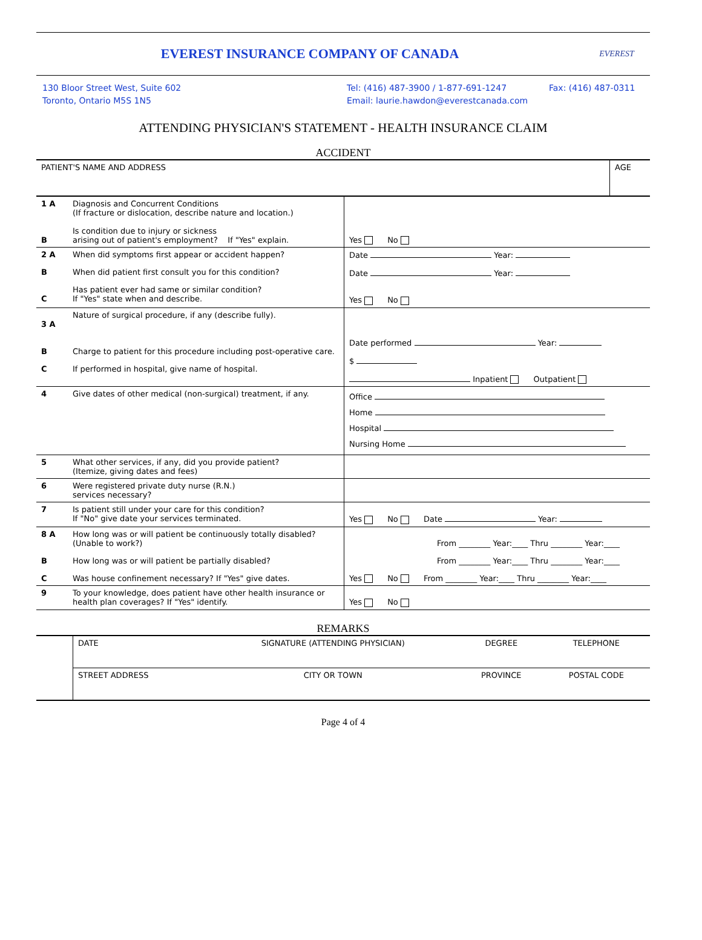EVEREST INSURANCE COMPANY OF CANADA
EVEREST
130 Bloor Street West, Suite 602
Toronto, Ontario M5S 1N5
Tel: (416) 487-3900 / 1-877-691-1247
Email: laurie.hawdon@everestcanada.com
Fax: (416) 487-0311
ATTENDING PHYSICIAN'S STATEMENT - HEALTH INSURANCE CLAIM
ACCIDENT
| PATIENT'S NAME AND ADDRESS | AGE |
| 1 A B | Diagnosis and Concurrent Conditions (If fracture or dislocation, describe nature and location.) Is condition due to injury or sickness arising out of patient's employment? If "Yes" explain. | Yes No |
| 2 A B C | When did symptoms first appear or accident happen? When did patient first consult you for this condition? Has patient ever had same or similar condition? If "Yes" state when and describe. | Date Year: Date Year: Yes No |
| 3 A B C | Nature of surgical procedure, if any (describe fully). Charge to patient for this procedure including post-operative care. If performed in hospital, give name of hospital. | Date performed Year: $ Inpatient Outpatient |
| 4 | Give dates of other medical (non-surgical) treatment, if any. | Office Home Hospital Nursing Home |
| 5 | What other services, if any, did you provide patient? (Itemize, giving dates and fees) | |
| 6 | Were registered private duty nurse (R.N.) services necessary? | |
| 7 | Is patient still under your care for this condition? If "No" give date your services terminated. | Yes No Date Year: |
| 8 A B C | How long was or will patient be continuously totally disabled? (Unable to work?) How long was or will patient be partially disabled? Was house confinement necessary? If "Yes" give dates. | From ________ Year:____ Thru ________ Year:____ From ________ Year:____ Thru ________ Year:____ Yes No From ________ Year:____ Thru ________ Year:____ |
| 9 | To your knowledge, does patient have other health insurance or health plan coverages? If "Yes" identify. | Yes No |
REMARKS
| | DATE | SIGNATURE (ATTENDING PHYSICIAN) | DEGREE | TELEPHONE |
| | STREET ADDRESS | CITY OR TOWN | PROVINCE | POSTAL CODE |
Page 4 of 4